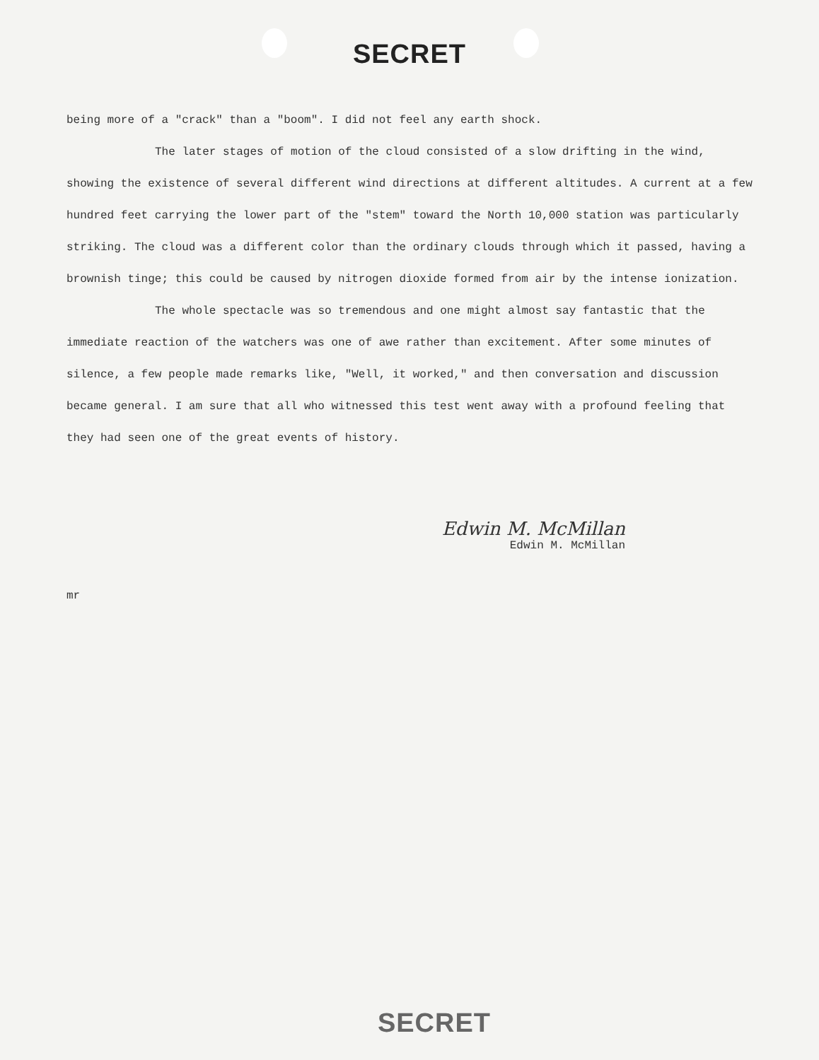SECRET
being more of a "crack" than a "boom". I did not feel any earth shock.
The later stages of motion of the cloud consisted of a slow drifting in the wind, showing the existence of several different wind directions at different altitudes. A current at a few hundred feet carrying the lower part of the "stem" toward the North 10,000 station was particularly striking. The cloud was a different color than the ordinary clouds through which it passed, having a brownish tinge; this could be caused by nitrogen dioxide formed from air by the intense ionization.
The whole spectacle was so tremendous and one might almost say fantastic that the immediate reaction of the watchers was one of awe rather than excitement. After some minutes of silence, a few people made remarks like, "Well, it worked," and then conversation and discussion became general. I am sure that all who witnessed this test went away with a profound feeling that they had seen one of the great events of history.
Edwin M. McMillan
Edwin M. McMillan
mr
SECRET